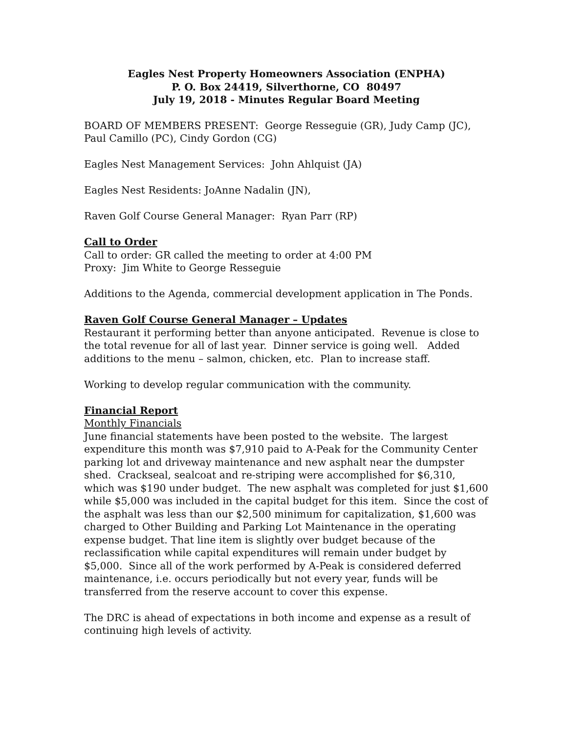Eagles Nest Property Homeowners Association (ENPHA)
P. O. Box 24419, Silverthorne, CO 80497
July 19, 2018 - Minutes Regular Board Meeting
BOARD OF MEMBERS PRESENT: George Resseguie (GR), Judy Camp (JC), Paul Camillo (PC), Cindy Gordon (CG)
Eagles Nest Management Services: John Ahlquist (JA)
Eagles Nest Residents: JoAnne Nadalin (JN),
Raven Golf Course General Manager: Ryan Parr (RP)
Call to Order
Call to order: GR called the meeting to order at 4:00 PM
Proxy: Jim White to George Resseguie
Additions to the Agenda, commercial development application in The Ponds.
Raven Golf Course General Manager – Updates
Restaurant it performing better than anyone anticipated. Revenue is close to the total revenue for all of last year. Dinner service is going well. Added additions to the menu – salmon, chicken, etc. Plan to increase staff.
Working to develop regular communication with the community.
Financial Report
Monthly Financials
June financial statements have been posted to the website. The largest expenditure this month was $7,910 paid to A-Peak for the Community Center parking lot and driveway maintenance and new asphalt near the dumpster shed. Crackseal, sealcoat and re-striping were accomplished for $6,310, which was $190 under budget. The new asphalt was completed for just $1,600 while $5,000 was included in the capital budget for this item. Since the cost of the asphalt was less than our $2,500 minimum for capitalization, $1,600 was charged to Other Building and Parking Lot Maintenance in the operating expense budget. That line item is slightly over budget because of the reclassification while capital expenditures will remain under budget by $5,000. Since all of the work performed by A-Peak is considered deferred maintenance, i.e. occurs periodically but not every year, funds will be transferred from the reserve account to cover this expense.
The DRC is ahead of expectations in both income and expense as a result of continuing high levels of activity.